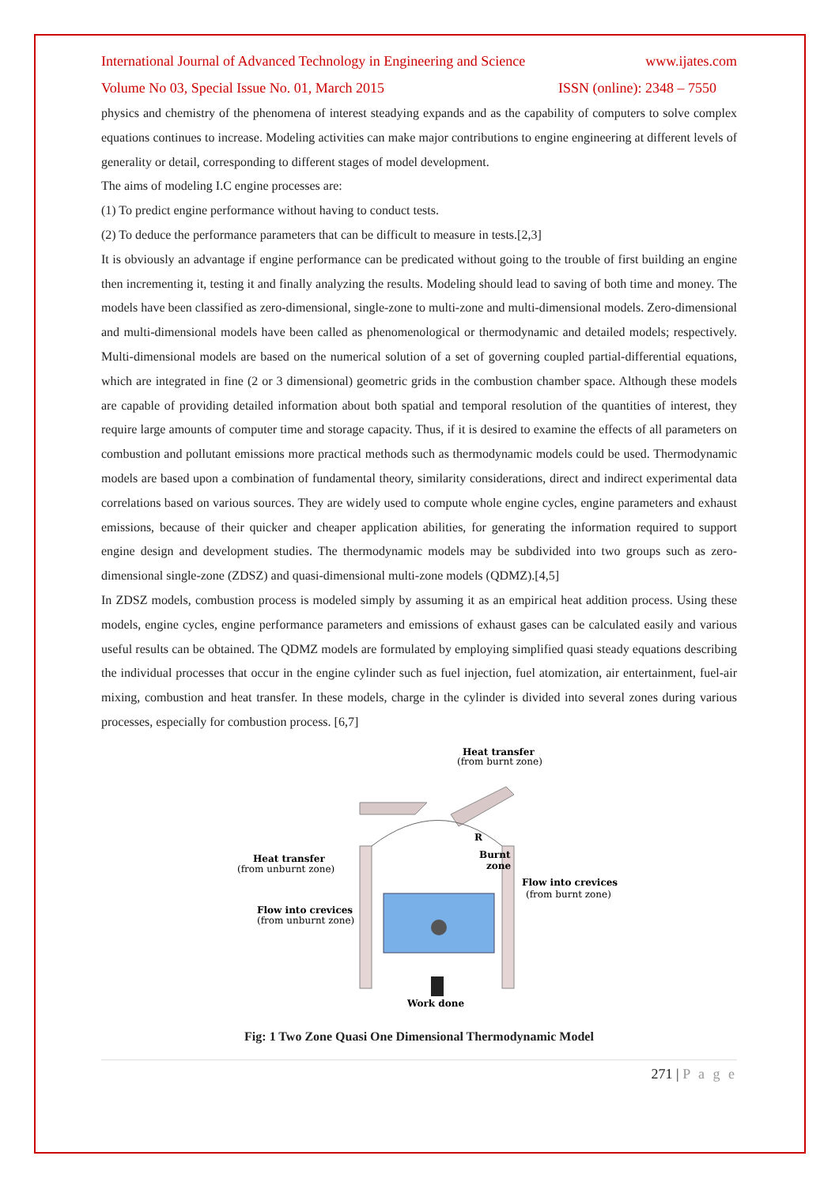International Journal of Advanced Technology in Engineering and Science www.ijates.com
Volume No 03, Special Issue No. 01, March 2015 ISSN (online): 2348 – 7550
physics and chemistry of the phenomena of interest steadying expands and as the capability of computers to solve complex equations continues to increase. Modeling activities can make major contributions to engine engineering at different levels of generality or detail, corresponding to different stages of model development.
The aims of modeling I.C engine processes are:
(1) To predict engine performance without having to conduct tests.
(2) To deduce the performance parameters that can be difficult to measure in tests.[2,3]
It is obviously an advantage if engine performance can be predicated without going to the trouble of first building an engine then incrementing it, testing it and finally analyzing the results. Modeling should lead to saving of both time and money. The models have been classified as zero-dimensional, single-zone to multi-zone and multi-dimensional models. Zero-dimensional and multi-dimensional models have been called as phenomenological or thermodynamic and detailed models; respectively. Multi-dimensional models are based on the numerical solution of a set of governing coupled partial-differential equations, which are integrated in fine (2 or 3 dimensional) geometric grids in the combustion chamber space. Although these models are capable of providing detailed information about both spatial and temporal resolution of the quantities of interest, they require large amounts of computer time and storage capacity. Thus, if it is desired to examine the effects of all parameters on combustion and pollutant emissions more practical methods such as thermodynamic models could be used. Thermodynamic models are based upon a combination of fundamental theory, similarity considerations, direct and indirect experimental data correlations based on various sources. They are widely used to compute whole engine cycles, engine parameters and exhaust emissions, because of their quicker and cheaper application abilities, for generating the information required to support engine design and development studies. The thermodynamic models may be subdivided into two groups such as zero-dimensional single-zone (ZDSZ) and quasi-dimensional multi-zone models (QDMZ).[4,5]
In ZDSZ models, combustion process is modeled simply by assuming it as an empirical heat addition process. Using these models, engine cycles, engine performance parameters and emissions of exhaust gases can be calculated easily and various useful results can be obtained. The QDMZ models are formulated by employing simplified quasi steady equations describing the individual processes that occur in the engine cylinder such as fuel injection, fuel atomization, air entertainment, fuel-air mixing, combustion and heat transfer. In these models, charge in the cylinder is divided into several zones during various processes, especially for combustion process. [6,7]
Heat transfer
(from burnt zone)
Heat transfer
(from unburnt zone)
Burnt
zone
R
Flow into crevices
(from burnt zone)
Flow into crevices
(from unburnt zone)
Work done
Fig: 1 Two Zone Quasi One Dimensional Thermodynamic Model
271 | P a g e